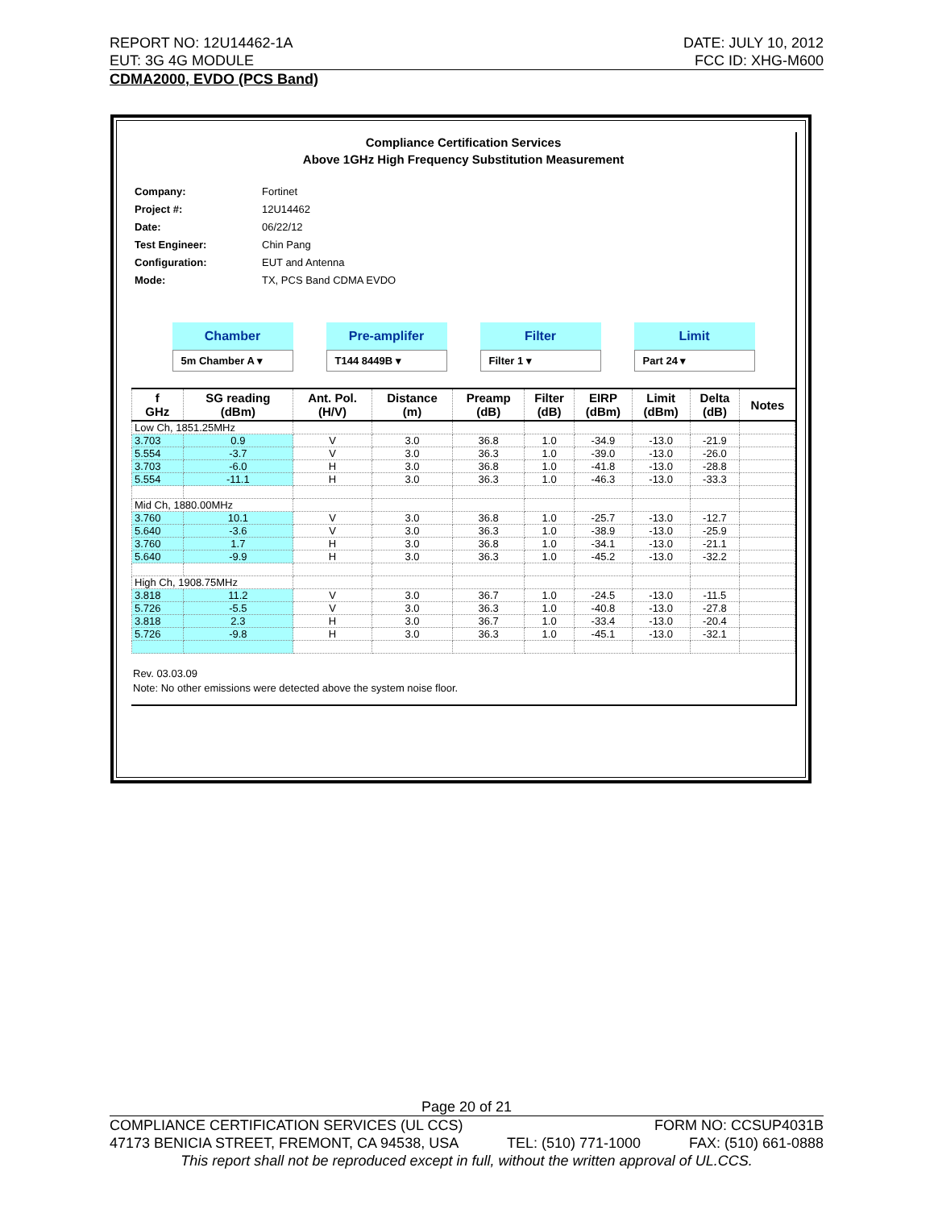REPORT NO: 12U14462-1A DATE: JULY 10, 2012
EUT: 3G 4G MODULE FCC ID: XHG-M600
CDMA2000, EVDO (PCS Band)
Compliance Certification Services
Above 1GHz High Frequency Substitution Measurement
| Company: | Fortinet |
| Project #: | 12U14462 |
| Date: | 06/22/12 |
| Test Engineer: | Chin Pang |
| Configuration: | EUT and Antenna |
| Mode: | TX, PCS Band CDMA EVDO |
Chamber
5m Chamber A ▾
Pre-amplifer
T144 8449B ▾
Filter
Filter 1 ▾
Limit
Part 24 ▾
| f GHz | SG reading (dBm) | Ant. Pol. (H/V) | Distance (m) | Preamp (dB) | Filter (dB) | EIRP (dBm) | Limit (dBm) | Delta (dB) | Notes |
| --- | --- | --- | --- | --- | --- | --- | --- | --- | --- |
| Low Ch, 1851.25MHz | | | | | | | | | |
| 3.703 | 0.9 | V | 3.0 | 36.8 | 1.0 | -34.9 | -13.0 | -21.9 | |
| 5.554 | -3.7 | V | 3.0 | 36.3 | 1.0 | -39.0 | -13.0 | -26.0 | |
| 3.703 | -6.0 | H | 3.0 | 36.8 | 1.0 | -41.8 | -13.0 | -28.8 | |
| 5.554 | -11.1 | H | 3.0 | 36.3 | 1.0 | -46.3 | -13.0 | -33.3 | |
| Mid Ch, 1880.00MHz | | | | | | | | | |
| 3.760 | 10.1 | V | 3.0 | 36.8 | 1.0 | -25.7 | -13.0 | -12.7 | |
| 5.640 | -3.6 | V | 3.0 | 36.3 | 1.0 | -38.9 | -13.0 | -25.9 | |
| 3.760 | 1.7 | H | 3.0 | 36.8 | 1.0 | -34.1 | -13.0 | -21.1 | |
| 5.640 | -9.9 | H | 3.0 | 36.3 | 1.0 | -45.2 | -13.0 | -32.2 | |
| High Ch, 1908.75MHz | | | | | | | | | |
| 3.818 | 11.2 | V | 3.0 | 36.7 | 1.0 | -24.5 | -13.0 | -11.5 | |
| 5.726 | -5.5 | V | 3.0 | 36.3 | 1.0 | -40.8 | -13.0 | -27.8 | |
| 3.818 | 2.3 | H | 3.0 | 36.7 | 1.0 | -33.4 | -13.0 | -20.4 | |
| 5.726 | -9.8 | H | 3.0 | 36.3 | 1.0 | -45.1 | -13.0 | -32.1 | |
Rev. 03.03.09
Note: No other emissions were detected above the system noise floor.
Page 20 of 21
COMPLIANCE CERTIFICATION SERVICES (UL CCS) FORM NO: CCSUP4031B
47173 BENICIA STREET, FREMONT, CA 94538, USA TEL: (510) 771-1000 FAX: (510) 661-0888
This report shall not be reproduced except in full, without the written approval of UL.CCS.